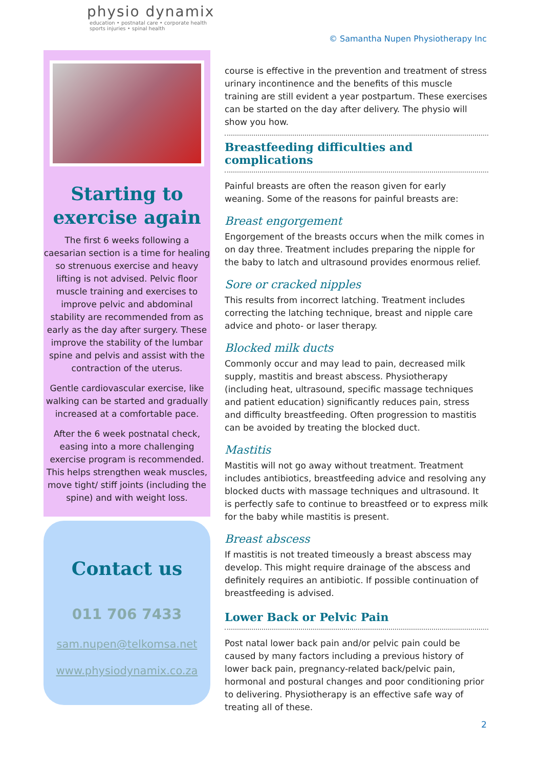physio dynamix
education • postnatal care • corporate health
sports injuries • spinal health
© Samantha Nupen Physiotherapy Inc
Starting to exercise again
The first 6 weeks following a caesarian section is a time for healing so strenuous exercise and heavy lifting is not advised. Pelvic floor muscle training and exercises to improve pelvic and abdominal stability are recommended from as early as the day after surgery. These improve the stability of the lumbar spine and pelvis and assist with the contraction of the uterus.
Gentle cardiovascular exercise, like walking can be started and gradually increased at a comfortable pace.
After the 6 week postnatal check, easing into a more challenging exercise program is recommended. This helps strengthen weak muscles, move tight/ stiff joints (including the spine) and with weight loss.
Contact us
011 706 7433
sam.nupen@telkomsa.net
www.physiodynamix.co.za
course is effective in the prevention and treatment of stress urinary incontinence and the benefits of this muscle training are still evident a year postpartum. These exercises can be started on the day after delivery. The physio will show you how.
Breastfeeding difficulties and complications
Painful breasts are often the reason given for early weaning. Some of the reasons for painful breasts are:
Breast engorgement
Engorgement of the breasts occurs when the milk comes in on day three. Treatment includes preparing the nipple for the baby to latch and ultrasound provides enormous relief.
Sore or cracked nipples
This results from incorrect latching. Treatment includes correcting the latching technique, breast and nipple care advice and photo- or laser therapy.
Blocked milk ducts
Commonly occur and may lead to pain, decreased milk supply, mastitis and breast abscess. Physiotherapy (including heat, ultrasound, specific massage techniques and patient education) significantly reduces pain, stress and difficulty breastfeeding. Often progression to mastitis can be avoided by treating the blocked duct.
Mastitis
Mastitis will not go away without treatment. Treatment includes antibiotics, breastfeeding advice and resolving any blocked ducts with massage techniques and ultrasound. It is perfectly safe to continue to breastfeed or to express milk for the baby while mastitis is present.
Breast abscess
If mastitis is not treated timeously a breast abscess may develop. This might require drainage of the abscess and definitely requires an antibiotic. If possible continuation of breastfeeding is advised.
Lower Back or Pelvic Pain
Post natal lower back pain and/or pelvic pain could be caused by many factors including a previous history of lower back pain, pregnancy-related back/pelvic pain, hormonal and postural changes and poor conditioning prior to delivering. Physiotherapy is an effective safe way of treating all of these.
2